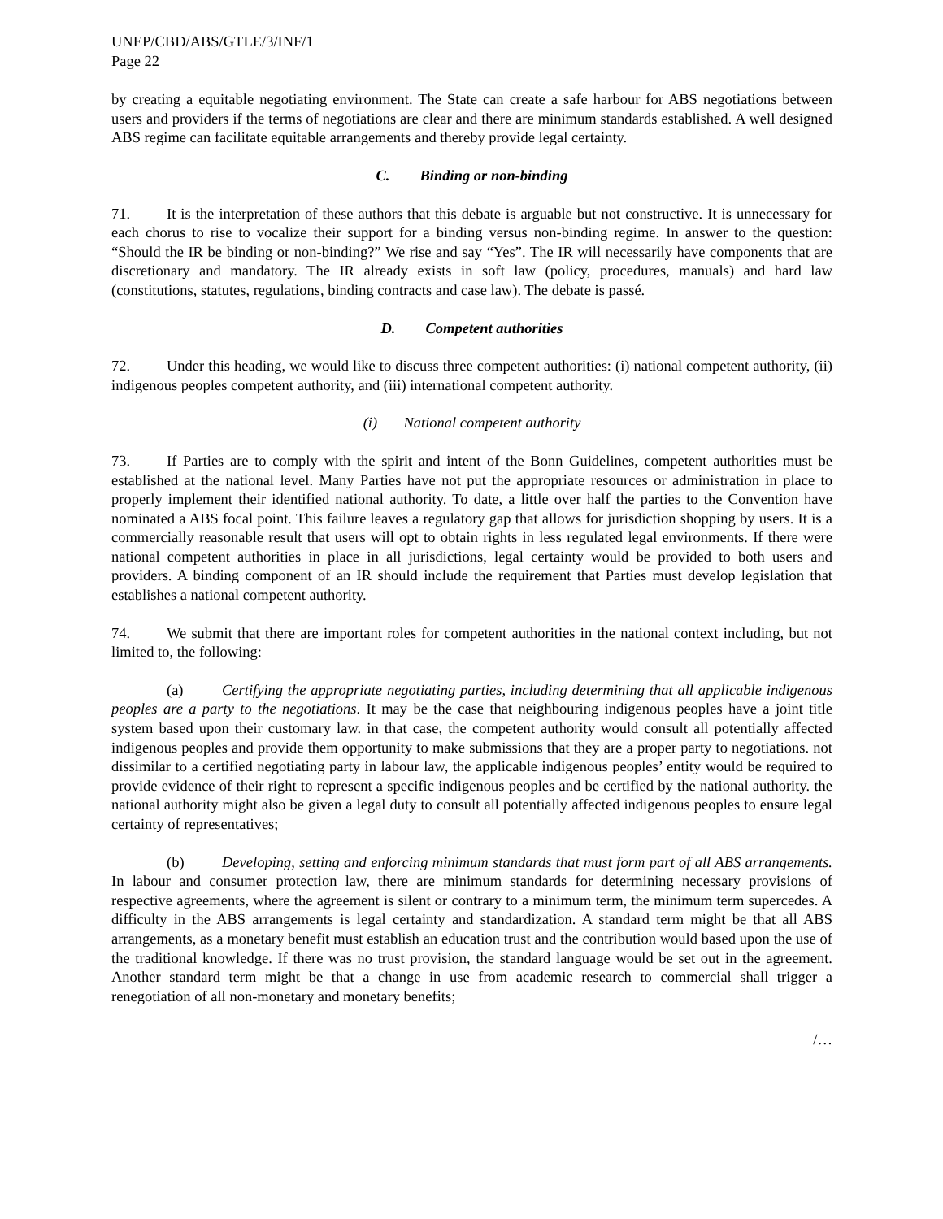UNEP/CBD/ABS/GTLE/3/INF/1
Page 22
by creating a equitable negotiating environment. The State can create a safe harbour for ABS negotiations between users and providers if the terms of negotiations are clear and there are minimum standards established. A well designed ABS regime can facilitate equitable arrangements and thereby provide legal certainty.
C. Binding or non-binding
71. It is the interpretation of these authors that this debate is arguable but not constructive. It is unnecessary for each chorus to rise to vocalize their support for a binding versus non-binding regime. In answer to the question: “Should the IR be binding or non-binding?” We rise and say “Yes”. The IR will necessarily have components that are discretionary and mandatory. The IR already exists in soft law (policy, procedures, manuals) and hard law (constitutions, statutes, regulations, binding contracts and case law). The debate is passé.
D. Competent authorities
72. Under this heading, we would like to discuss three competent authorities: (i) national competent authority, (ii) indigenous peoples competent authority, and (iii) international competent authority.
(i) National competent authority
73. If Parties are to comply with the spirit and intent of the Bonn Guidelines, competent authorities must be established at the national level. Many Parties have not put the appropriate resources or administration in place to properly implement their identified national authority. To date, a little over half the parties to the Convention have nominated a ABS focal point. This failure leaves a regulatory gap that allows for jurisdiction shopping by users. It is a commercially reasonable result that users will opt to obtain rights in less regulated legal environments. If there were national competent authorities in place in all jurisdictions, legal certainty would be provided to both users and providers. A binding component of an IR should include the requirement that Parties must develop legislation that establishes a national competent authority.
74. We submit that there are important roles for competent authorities in the national context including, but not limited to, the following:
(a) Certifying the appropriate negotiating parties, including determining that all applicable indigenous peoples are a party to the negotiations. It may be the case that neighbouring indigenous peoples have a joint title system based upon their customary law. in that case, the competent authority would consult all potentially affected indigenous peoples and provide them opportunity to make submissions that they are a proper party to negotiations. not dissimilar to a certified negotiating party in labour law, the applicable indigenous peoples’ entity would be required to provide evidence of their right to represent a specific indigenous peoples and be certified by the national authority. the national authority might also be given a legal duty to consult all potentially affected indigenous peoples to ensure legal certainty of representatives;
(b) Developing, setting and enforcing minimum standards that must form part of all ABS arrangements. In labour and consumer protection law, there are minimum standards for determining necessary provisions of respective agreements, where the agreement is silent or contrary to a minimum term, the minimum term supercedes. A difficulty in the ABS arrangements is legal certainty and standardization. A standard term might be that all ABS arrangements, as a monetary benefit must establish an education trust and the contribution would based upon the use of the traditional knowledge. If there was no trust provision, the standard language would be set out in the agreement. Another standard term might be that a change in use from academic research to commercial shall trigger a renegotiation of all non-monetary and monetary benefits;
/…